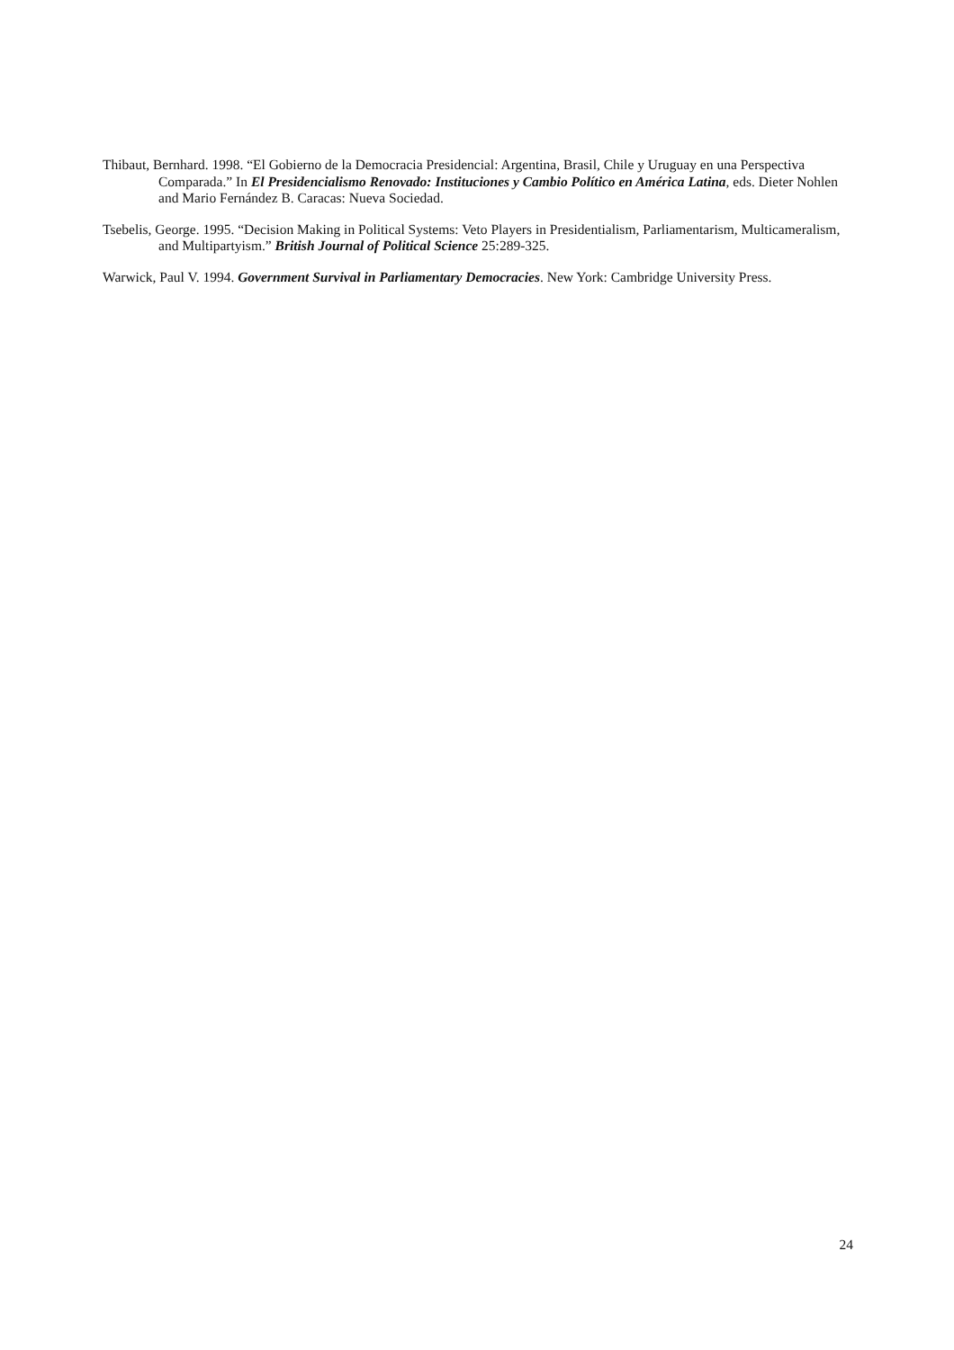Thibaut, Bernhard. 1998. “El Gobierno de la Democracia Presidencial: Argentina, Brasil, Chile y Uruguay en una Perspectiva Comparada.” In El Presidencialismo Renovado: Instituciones y Cambio Político en América Latina, eds. Dieter Nohlen and Mario Fernández B. Caracas: Nueva Sociedad.
Tsebelis, George. 1995. “Decision Making in Political Systems: Veto Players in Presidentialism, Parliamentarism, Multicameralism, and Multipartyism.” British Journal of Political Science 25:289-325.
Warwick, Paul V. 1994. Government Survival in Parliamentary Democracies. New York: Cambridge University Press.
24